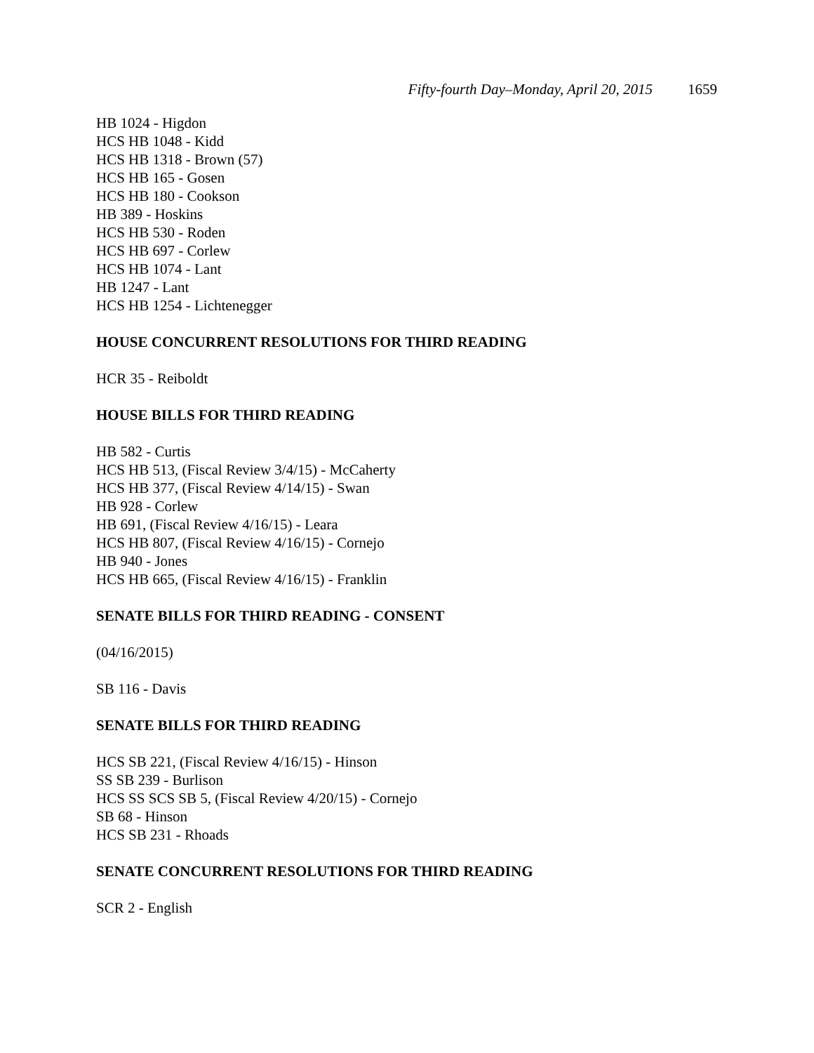Fifty-fourth Day–Monday, April 20, 2015 1659
HB 1024 - Higdon
HCS HB 1048 - Kidd
HCS HB 1318 - Brown (57)
HCS HB 165 - Gosen
HCS HB 180 - Cookson
HB 389 - Hoskins
HCS HB 530 - Roden
HCS HB 697 - Corlew
HCS HB 1074 - Lant
HB 1247 - Lant
HCS HB 1254 - Lichtenegger
HOUSE CONCURRENT RESOLUTIONS FOR THIRD READING
HCR 35 - Reiboldt
HOUSE BILLS FOR THIRD READING
HB 582 - Curtis
HCS HB 513, (Fiscal Review 3/4/15) - McCaherty
HCS HB 377, (Fiscal Review 4/14/15) - Swan
HB 928 - Corlew
HB 691, (Fiscal Review 4/16/15) - Leara
HCS HB 807, (Fiscal Review 4/16/15) - Cornejo
HB 940 - Jones
HCS HB 665, (Fiscal Review 4/16/15) - Franklin
SENATE BILLS FOR THIRD READING - CONSENT
(04/16/2015)
SB 116 - Davis
SENATE BILLS FOR THIRD READING
HCS SB 221, (Fiscal Review 4/16/15) - Hinson
SS SB 239 - Burlison
HCS SS SCS SB 5, (Fiscal Review 4/20/15) - Cornejo
SB 68 - Hinson
HCS SB 231 - Rhoads
SENATE CONCURRENT RESOLUTIONS FOR THIRD READING
SCR 2 - English